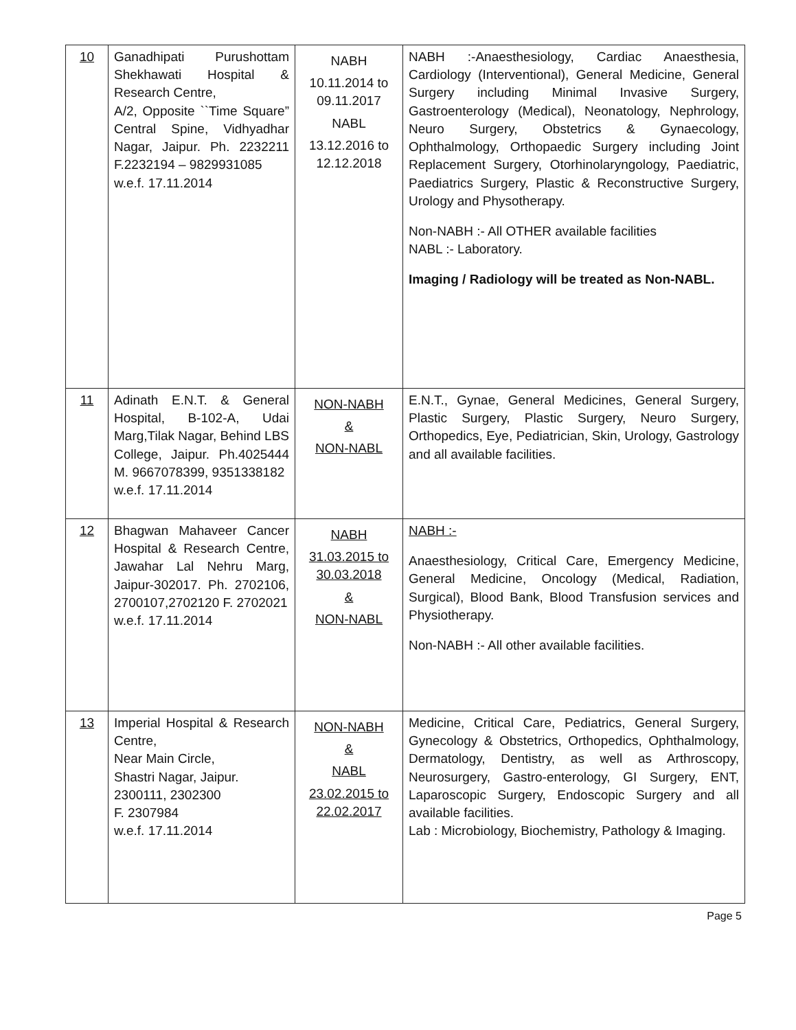| 10 | Ganadhipati Purushottam Shekhawati Hospital & Research Centre, A/2, Opposite ``Time Square” Central Spine, Vidhyadhar Nagar, Jaipur. Ph. 2232211 F.2232194 – 9829931085 w.e.f. 17.11.2014 | NABH 10.11.2014 to 09.11.2017 NABL 13.12.2016 to 12.12.2018 | NABH :-Anaesthesiology, Cardiac Anaesthesia, Cardiology (Interventional), General Medicine, General Surgery including Minimal Invasive Surgery, Gastroenterology (Medical), Neonatology, Nephrology, Neuro Surgery, Obstetrics & Gynaecology, Ophthalmology, Orthopaedic Surgery including Joint Replacement Surgery, Otorhinolaryngology, Paediatric, Paediatrics Surgery, Plastic & Reconstructive Surgery, Urology and Physotherapy. Non-NABH :- All OTHER available facilities NABL :- Laboratory. Imaging / Radiology will be treated as Non-NABL. |
| 11 | Adinath E.N.T. & General Hospital, B-102-A, Udai Marg,Tilak Nagar, Behind LBS College, Jaipur. Ph.4025444 M. 9667078399, 9351338182 w.e.f. 17.11.2014 | NON-NABH & NON-NABL | E.N.T., Gynae, General Medicines, General Surgery, Plastic Surgery, Plastic Surgery, Neuro Surgery, Orthopedics, Eye, Pediatrician, Skin, Urology, Gastrology and all available facilities. |
| 12 | Bhagwan Mahaveer Cancer Hospital & Research Centre, Jawahar Lal Nehru Marg, Jaipur-302017. Ph. 2702106, 2700107,2702120 F. 2702021 w.e.f. 17.11.2014 | NABH 31.03.2015 to 30.03.2018 & NON-NABL | NABH :- Anaesthesiology, Critical Care, Emergency Medicine, General Medicine, Oncology (Medical, Radiation, Surgical), Blood Bank, Blood Transfusion services and Physiotherapy. Non-NABH :- All other available facilities. |
| 13 | Imperial Hospital & Research Centre, Near Main Circle, Shastri Nagar, Jaipur. 2300111, 2302300 F. 2307984 w.e.f. 17.11.2014 | NON-NABH & NABL 23.02.2015 to 22.02.2017 | Medicine, Critical Care, Pediatrics, General Surgery, Gynecology & Obstetrics, Orthopedics, Ophthalmology, Dermatology, Dentistry, as well as Arthroscopy, Neurosurgery, Gastro-enterology, GI Surgery, ENT, Laparoscopic Surgery, Endoscopic Surgery and all available facilities. Lab : Microbiology, Biochemistry, Pathology & Imaging. |
Page 5